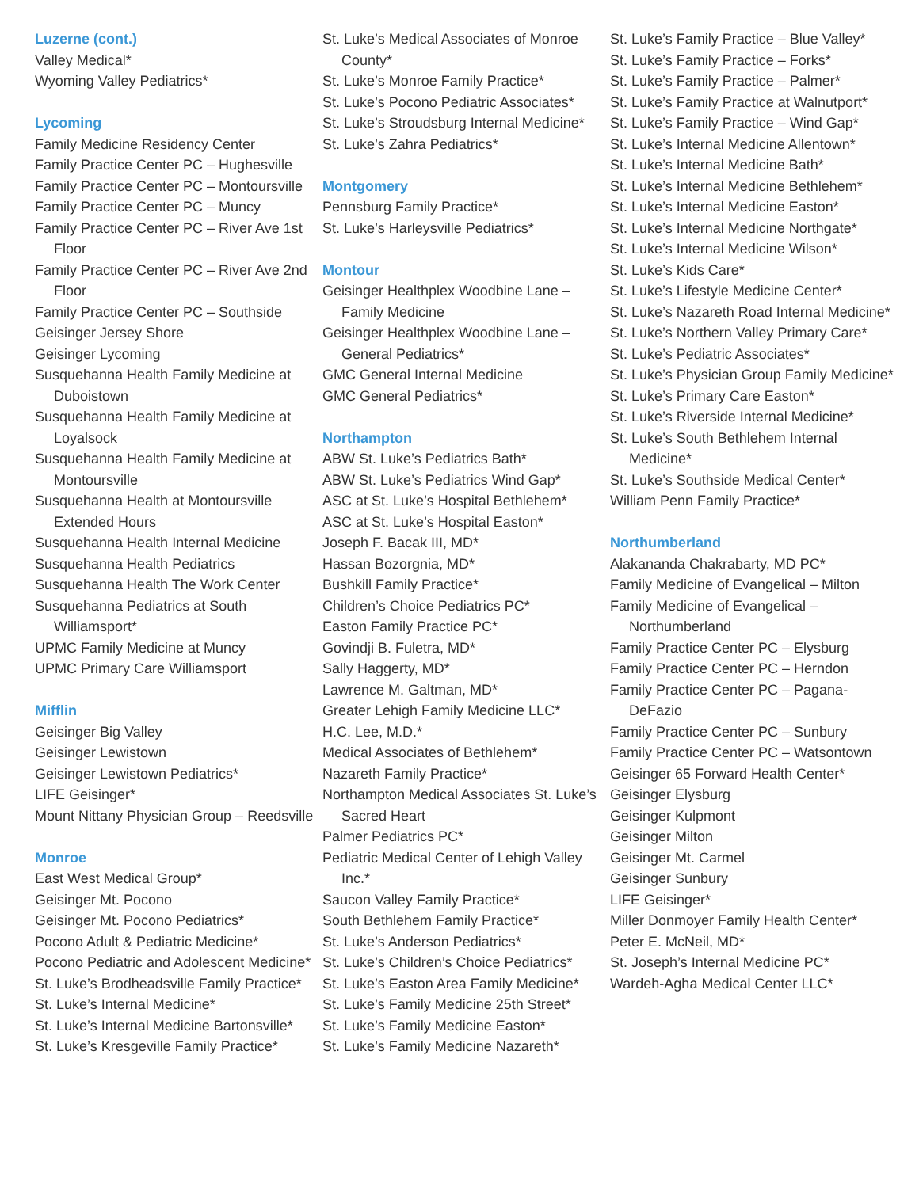Luzerne (cont.)
Valley Medical*
Wyoming Valley Pediatrics*
Lycoming
Family Medicine Residency Center
Family Practice Center PC – Hughesville
Family Practice Center PC – Montoursville
Family Practice Center PC – Muncy
Family Practice Center PC – River Ave 1st Floor
Family Practice Center PC – River Ave 2nd Floor
Family Practice Center PC – Southside
Geisinger Jersey Shore
Geisinger Lycoming
Susquehanna Health Family Medicine at Duboistown
Susquehanna Health Family Medicine at Loyalsock
Susquehanna Health Family Medicine at Montoursville
Susquehanna Health at Montoursville Extended Hours
Susquehanna Health Internal Medicine
Susquehanna Health Pediatrics
Susquehanna Health The Work Center
Susquehanna Pediatrics at South Williamsport*
UPMC Family Medicine at Muncy
UPMC Primary Care Williamsport
Mifflin
Geisinger Big Valley
Geisinger Lewistown
Geisinger Lewistown Pediatrics*
LIFE Geisinger*
Mount Nittany Physician Group – Reedsville
Monroe
East West Medical Group*
Geisinger Mt. Pocono
Geisinger Mt. Pocono Pediatrics*
Pocono Adult & Pediatric Medicine*
Pocono Pediatric and Adolescent Medicine*
St. Luke’s Brodheadsville Family Practice*
St. Luke’s Internal Medicine*
St. Luke’s Internal Medicine Bartonsville*
St. Luke’s Kresgeville Family Practice*
St. Luke’s Medical Associates of Monroe County*
St. Luke’s Monroe Family Practice*
St. Luke’s Pocono Pediatric Associates*
St. Luke’s Stroudsburg Internal Medicine*
St. Luke’s Zahra Pediatrics*
Montgomery
Pennsburg Family Practice*
St. Luke’s Harleysville Pediatrics*
Montour
Geisinger Healthplex Woodbine Lane – Family Medicine
Geisinger Healthplex Woodbine Lane – General Pediatrics*
GMC General Internal Medicine
GMC General Pediatrics*
Northampton
ABW St. Luke’s Pediatrics Bath*
ABW St. Luke’s Pediatrics Wind Gap*
ASC at St. Luke’s Hospital Bethlehem*
ASC at St. Luke’s Hospital Easton*
Joseph F. Bacak III, MD*
Hassan Bozorgnia, MD*
Bushkill Family Practice*
Children’s Choice Pediatrics PC*
Easton Family Practice PC*
Govindji B. Fuletra, MD*
Sally Haggerty, MD*
Lawrence M. Galtman, MD*
Greater Lehigh Family Medicine LLC*
H.C. Lee, M.D.*
Medical Associates of Bethlehem*
Nazareth Family Practice*
Northampton Medical Associates St. Luke’s Sacred Heart
Palmer Pediatrics PC*
Pediatric Medical Center of Lehigh Valley Inc.*
Saucon Valley Family Practice*
South Bethlehem Family Practice*
St. Luke’s Anderson Pediatrics*
St. Luke’s Children’s Choice Pediatrics*
St. Luke’s Easton Area Family Medicine*
St. Luke’s Family Medicine 25th Street*
St. Luke’s Family Medicine Easton*
St. Luke’s Family Medicine Nazareth*
St. Luke’s Family Practice – Blue Valley*
St. Luke’s Family Practice – Forks*
St. Luke’s Family Practice – Palmer*
St. Luke’s Family Practice at Walnutport*
St. Luke’s Family Practice – Wind Gap*
St. Luke’s Internal Medicine Allentown*
St. Luke’s Internal Medicine Bath*
St. Luke’s Internal Medicine Bethlehem*
St. Luke’s Internal Medicine Easton*
St. Luke’s Internal Medicine Northgate*
St. Luke’s Internal Medicine Wilson*
St. Luke’s Kids Care*
St. Luke’s Lifestyle Medicine Center*
St. Luke’s Nazareth Road Internal Medicine*
St. Luke’s Northern Valley Primary Care*
St. Luke’s Pediatric Associates*
St. Luke’s Physician Group Family Medicine*
St. Luke’s Primary Care Easton*
St. Luke’s Riverside Internal Medicine*
St. Luke’s South Bethlehem Internal Medicine*
St. Luke’s Southside Medical Center*
William Penn Family Practice*
Northumberland
Alakananda Chakrabarty, MD PC*
Family Medicine of Evangelical – Milton
Family Medicine of Evangelical – Northumberland
Family Practice Center PC – Elysburg
Family Practice Center PC – Herndon
Family Practice Center PC – Pagana-DeFazio
Family Practice Center PC – Sunbury
Family Practice Center PC – Watsontown
Geisinger 65 Forward Health Center*
Geisinger Elysburg
Geisinger Kulpmont
Geisinger Milton
Geisinger Mt. Carmel
Geisinger Sunbury
LIFE Geisinger*
Miller Donmoyer Family Health Center*
Peter E. McNeil, MD*
St. Joseph’s Internal Medicine PC*
Wardeh-Agha Medical Center LLC*